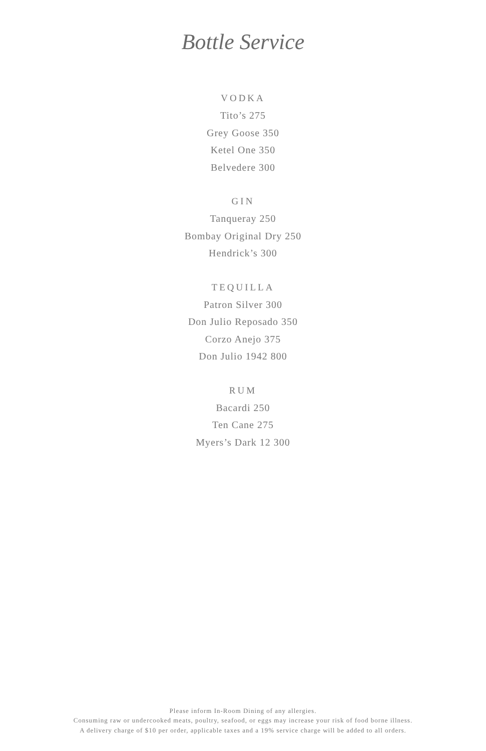Bottle Service
VODKA
Tito’s 275
Grey Goose 350
Ketel One 350
Belvedere 300
GIN
Tanqueray 250
Bombay Original Dry 250
Hendrick’s 300
TEQUILLA
Patron Silver 300
Don Julio Reposado 350
Corzo Anejo 375
Don Julio 1942 800
RUM
Bacardi 250
Ten Cane 275
Myers’s Dark 12 300
Please inform In-Room Dining of any allergies.
Consuming raw or undercooked meats, poultry, seafood, or eggs may increase your risk of food borne illness.
A delivery charge of $10 per order, applicable taxes and a 19% service charge will be added to all orders.